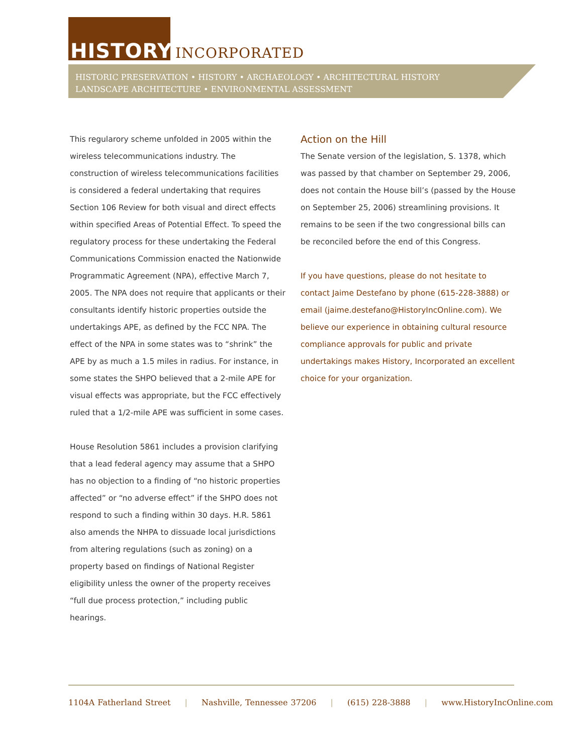HISTORY INCORPORATED
HISTORIC PRESERVATION • HISTORY • ARCHAEOLOGY • ARCHITECTURAL HISTORY
LANDSCAPE ARCHITECTURE • ENVIRONMENTAL ASSESSMENT
This regularory scheme unfolded in 2005 within the wireless telecommunications industry. The construction of wireless telecommunications facilities is considered a federal undertaking that requires Section 106 Review for both visual and direct effects within specified Areas of Potential Effect. To speed the regulatory process for these undertaking the Federal Communications Commission enacted the Nationwide Programmatic Agreement (NPA), effective March 7, 2005. The NPA does not require that applicants or their consultants identify historic properties outside the undertakings APE, as defined by the FCC NPA. The effect of the NPA in some states was to “shrink” the APE by as much a 1.5 miles in radius. For instance, in some states the SHPO believed that a 2-mile APE for visual effects was appropriate, but the FCC effectively ruled that a 1/2-mile APE was sufficient in some cases.
House Resolution 5861 includes a provision clarifying that a lead federal agency may assume that a SHPO has no objection to a finding of “no historic properties affected” or “no adverse effect” if the SHPO does not respond to such a finding within 30 days. H.R. 5861 also amends the NHPA to dissuade local jurisdictions from altering regulations (such as zoning) on a property based on findings of National Register eligibility unless the owner of the property receives “full due process protection,” including public hearings.
Action on the Hill
The Senate version of the legislation, S. 1378, which was passed by that chamber on September 29, 2006, does not contain the House bill’s (passed by the House on September 25, 2006) streamlining provisions. It remains to be seen if the two congressional bills can be reconciled before the end of this Congress.
If you have questions, please do not hesitate to contact Jaime Destefano by phone (615-228-3888) or email (jaime.destefano@HistoryIncOnline.com). We believe our experience in obtaining cultural resource compliance approvals for public and private undertakings makes History, Incorporated an excellent choice for your organization.
1104A Fatherland Street | Nashville, Tennessee 37206 | (615) 228-3888 | www.HistoryIncOnline.com